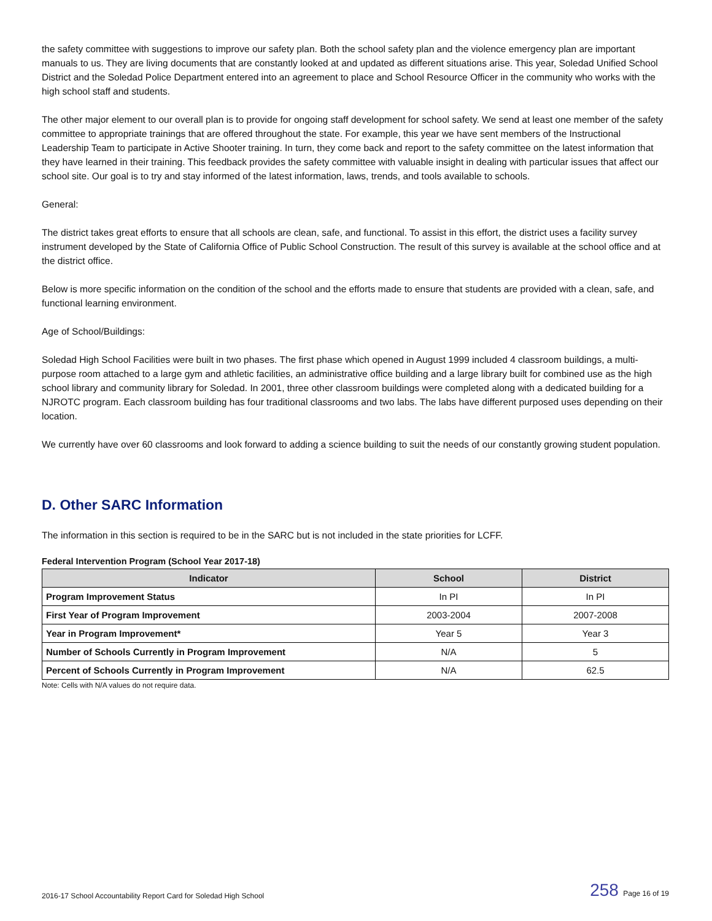the safety committee with suggestions to improve our safety plan. Both the school safety plan and the violence emergency plan are important manuals to us. They are living documents that are constantly looked at and updated as different situations arise. This year, Soledad Unified School District and the Soledad Police Department entered into an agreement to place and School Resource Officer in the community who works with the high school staff and students.
The other major element to our overall plan is to provide for ongoing staff development for school safety. We send at least one member of the safety committee to appropriate trainings that are offered throughout the state. For example, this year we have sent members of the Instructional Leadership Team to participate in Active Shooter training. In turn, they come back and report to the safety committee on the latest information that they have learned in their training. This feedback provides the safety committee with valuable insight in dealing with particular issues that affect our school site. Our goal is to try and stay informed of the latest information, laws, trends, and tools available to schools.
General:
The district takes great efforts to ensure that all schools are clean, safe, and functional. To assist in this effort, the district uses a facility survey instrument developed by the State of California Office of Public School Construction. The result of this survey is available at the school office and at the district office.
Below is more specific information on the condition of the school and the efforts made to ensure that students are provided with a clean, safe, and functional learning environment.
Age of School/Buildings:
Soledad High School Facilities were built in two phases. The first phase which opened in August 1999 included 4 classroom buildings, a multi-purpose room attached to a large gym and athletic facilities, an administrative office building and a large library built for combined use as the high school library and community library for Soledad. In 2001, three other classroom buildings were completed along with a dedicated building for a NJROTC program. Each classroom building has four traditional classrooms and two labs. The labs have different purposed uses depending on their location.
We currently have over 60 classrooms and look forward to adding a science building to suit the needs of our constantly growing student population.
D. Other SARC Information
The information in this section is required to be in the SARC but is not included in the state priorities for LCFF.
Federal Intervention Program (School Year 2017-18)
| Indicator | School | District |
| --- | --- | --- |
| Program Improvement Status | In PI | In PI |
| First Year of Program Improvement | 2003-2004 | 2007-2008 |
| Year in Program Improvement* | Year 5 | Year 3 |
| Number of Schools Currently in Program Improvement | N/A | 5 |
| Percent of Schools Currently in Program Improvement | N/A | 62.5 |
Note: Cells with N/A values do not require data.
2016-17 School Accountability Report Card for Soledad High School 258 Page 16 of 19